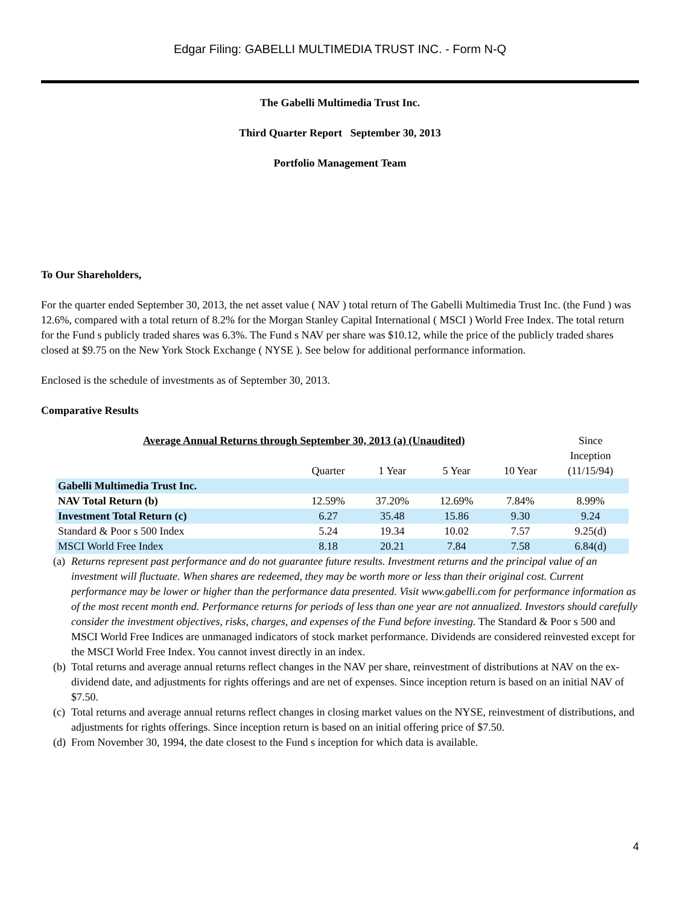Edgar Filing: GABELLI MULTIMEDIA TRUST INC. - Form N-Q
The Gabelli Multimedia Trust Inc.
Third Quarter Report September 30, 2013
Portfolio Management Team
To Our Shareholders,
For the quarter ended September 30, 2013, the net asset value ( NAV ) total return of The Gabelli Multimedia Trust Inc. (the Fund ) was 12.6%, compared with a total return of 8.2% for the Morgan Stanley Capital International ( MSCI ) World Free Index. The total return for the Fund s publicly traded shares was 6.3%. The Fund s NAV per share was $10.12, while the price of the publicly traded shares closed at $9.75 on the New York Stock Exchange ( NYSE ). See below for additional performance information.
Enclosed is the schedule of investments as of September 30, 2013.
Comparative Results
| Average Annual Returns through September 30, 2013 (a) (Unaudited) | | | | | Since |
| --- | --- | --- | --- | --- | --- |
| | | | | | Inception |
| | Quarter | 1 Year | 5 Year | 10 Year | (11/15/94) |
| Gabelli Multimedia Trust Inc. | | | | | |
| NAV Total Return (b) | 12.59% | 37.20% | 12.69% | 7.84% | 8.99% |
| Investment Total Return (c) | 6.27 | 35.48 | 15.86 | 9.30 | 9.24 |
| Standard & Poor s 500 Index | 5.24 | 19.34 | 10.02 | 7.57 | 9.25(d) |
| MSCI World Free Index | 8.18 | 20.21 | 7.84 | 7.58 | 6.84(d) |
(a)
Returns represent past performance and do not guarantee future results. Investment returns and the principal value of an investment will fluctuate. When shares are redeemed, they may be worth more or less than their original cost. Current performance may be lower or higher than the performance data presented. Visit www.gabelli.com for performance information as of the most recent month end. Performance returns for periods of less than one year are not annualized. Investors should carefully consider the investment objectives, risks, charges, and expenses of the Fund before investing. The Standard & Poor s 500 and MSCI World Free Indices are unmanaged indicators of stock market performance. Dividends are considered reinvested except for the MSCI World Free Index. You cannot invest directly in an index.
(b)
Total returns and average annual returns reflect changes in the NAV per share, reinvestment of distributions at NAV on the ex-dividend date, and adjustments for rights offerings and are net of expenses. Since inception return is based on an initial NAV of $7.50.
(c)
Total returns and average annual returns reflect changes in closing market values on the NYSE, reinvestment of distributions, and adjustments for rights offerings. Since inception return is based on an initial offering price of $7.50.
(d)
From November 30, 1994, the date closest to the Fund s inception for which data is available.
4